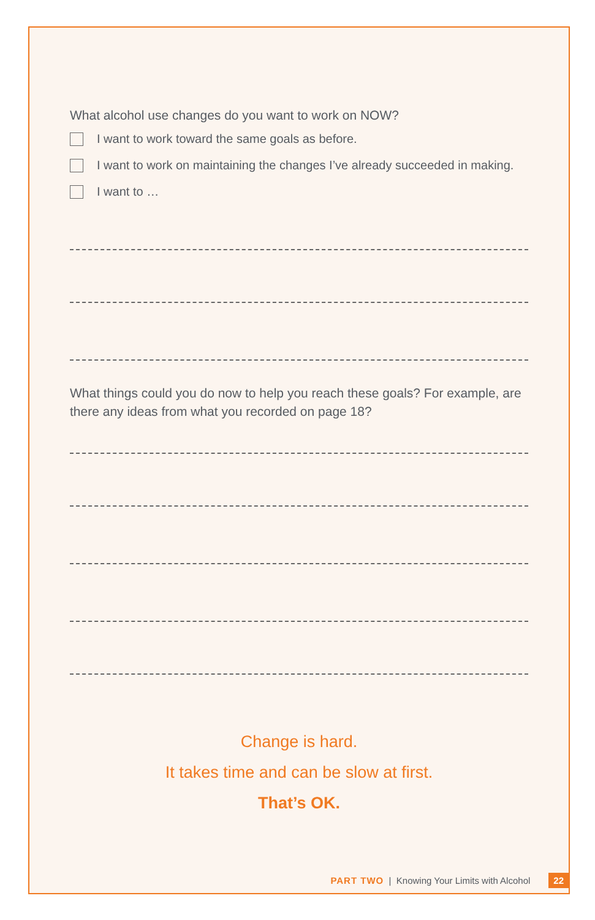What alcohol use changes do you want to work on NOW?
I want to work toward the same goals as before.
I want to work on maintaining the changes I’ve already succeeded in making.
I want to …
What things could you do now to help you reach these goals? For example, are there any ideas from what you recorded on page 18?
Change is hard.
It takes time and can be slow at first.
That’s OK.
PART TWO | Knowing Your Limits with Alcohol 22